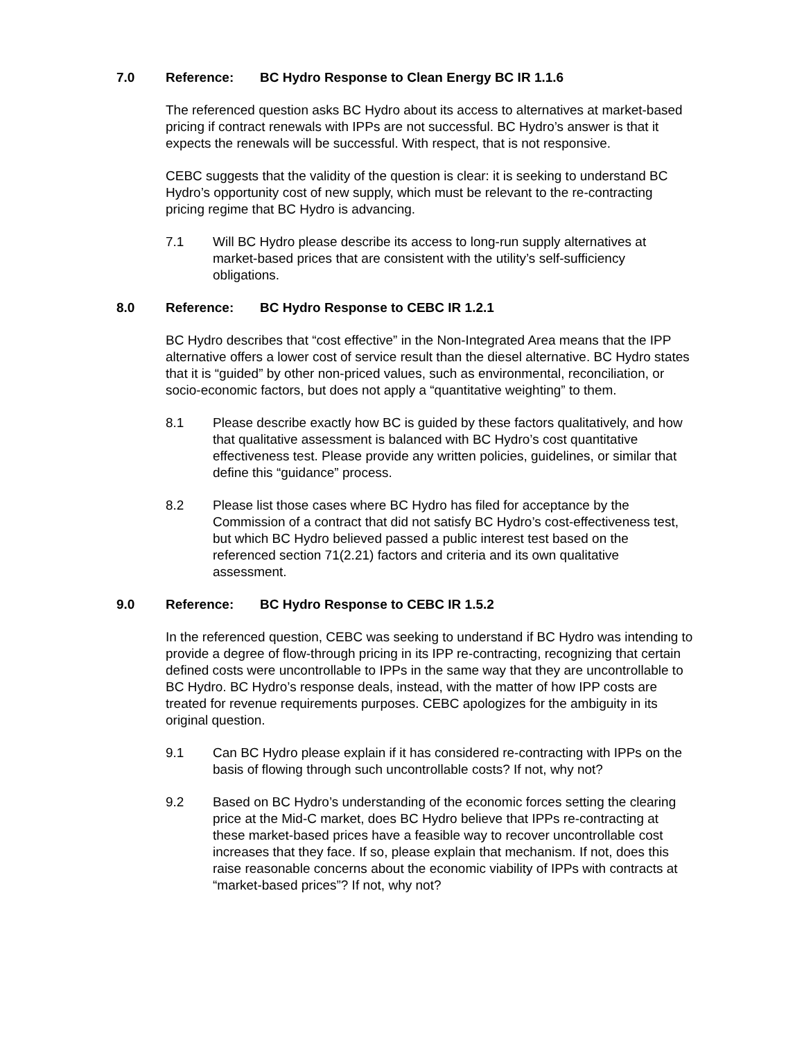7.0 Reference: BC Hydro Response to Clean Energy BC IR 1.1.6
The referenced question asks BC Hydro about its access to alternatives at market-based pricing if contract renewals with IPPs are not successful. BC Hydro’s answer is that it expects the renewals will be successful. With respect, that is not responsive.
CEBC suggests that the validity of the question is clear: it is seeking to understand BC Hydro’s opportunity cost of new supply, which must be relevant to the re-contracting pricing regime that BC Hydro is advancing.
7.1 Will BC Hydro please describe its access to long-run supply alternatives at market-based prices that are consistent with the utility’s self-sufficiency obligations.
8.0 Reference: BC Hydro Response to CEBC IR 1.2.1
BC Hydro describes that “cost effective” in the Non-Integrated Area means that the IPP alternative offers a lower cost of service result than the diesel alternative. BC Hydro states that it is “guided” by other non-priced values, such as environmental, reconciliation, or socio-economic factors, but does not apply a “quantitative weighting” to them.
8.1 Please describe exactly how BC is guided by these factors qualitatively, and how that qualitative assessment is balanced with BC Hydro’s cost quantitative effectiveness test. Please provide any written policies, guidelines, or similar that define this “guidance” process.
8.2 Please list those cases where BC Hydro has filed for acceptance by the Commission of a contract that did not satisfy BC Hydro’s cost-effectiveness test, but which BC Hydro believed passed a public interest test based on the referenced section 71(2.21) factors and criteria and its own qualitative assessment.
9.0 Reference: BC Hydro Response to CEBC IR 1.5.2
In the referenced question, CEBC was seeking to understand if BC Hydro was intending to provide a degree of flow-through pricing in its IPP re-contracting, recognizing that certain defined costs were uncontrollable to IPPs in the same way that they are uncontrollable to BC Hydro. BC Hydro’s response deals, instead, with the matter of how IPP costs are treated for revenue requirements purposes. CEBC apologizes for the ambiguity in its original question.
9.1 Can BC Hydro please explain if it has considered re-contracting with IPPs on the basis of flowing through such uncontrollable costs? If not, why not?
9.2 Based on BC Hydro’s understanding of the economic forces setting the clearing price at the Mid-C market, does BC Hydro believe that IPPs re-contracting at these market-based prices have a feasible way to recover uncontrollable cost increases that they face. If so, please explain that mechanism. If not, does this raise reasonable concerns about the economic viability of IPPs with contracts at “market-based prices”? If not, why not?